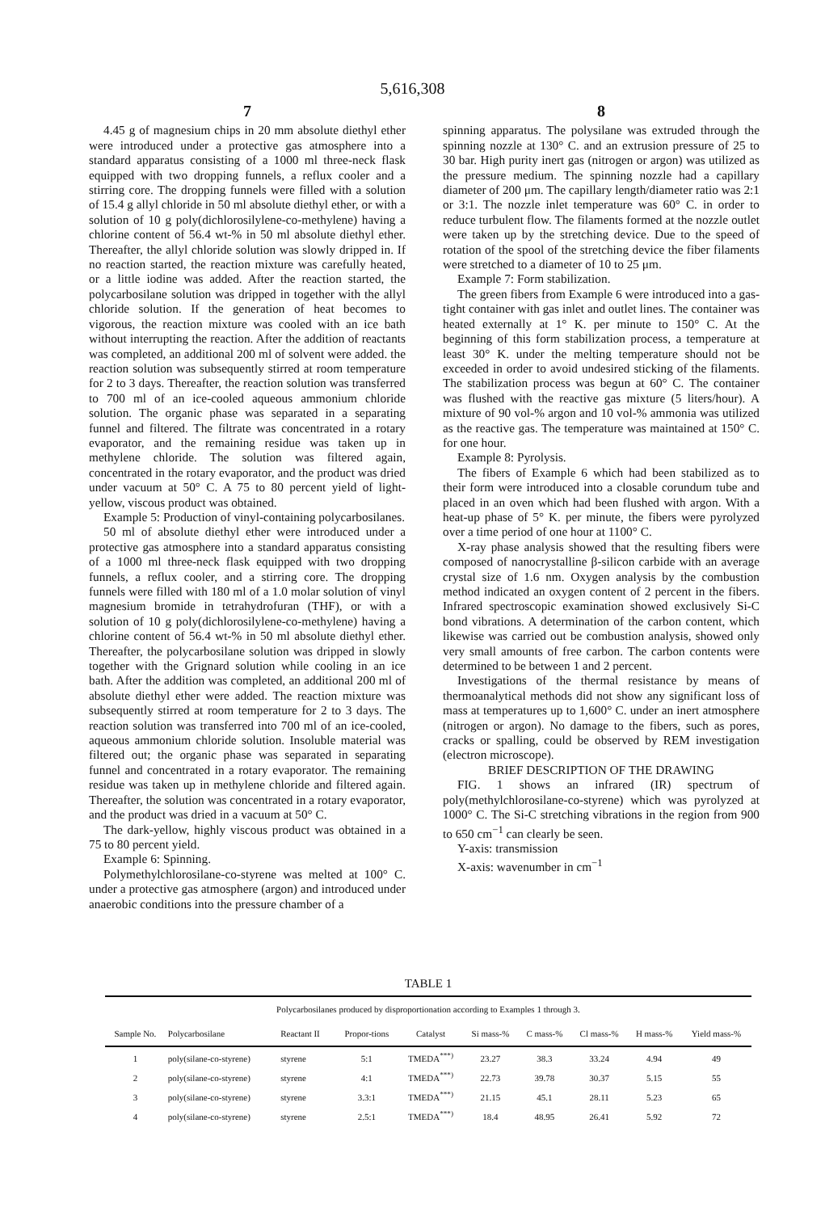5,616,308
7
4.45 g of magnesium chips in 20 mm absolute diethyl ether were introduced under a protective gas atmosphere into a standard apparatus consisting of a 1000 ml three-neck flask equipped with two dropping funnels, a reflux cooler and a stirring core. The dropping funnels were filled with a solution of 15.4 g allyl chloride in 50 ml absolute diethyl ether, or with a solution of 10 g poly(dichlorosilylene-co-methylene) having a chlorine content of 56.4 wt-% in 50 ml absolute diethyl ether. Thereafter, the allyl chloride solution was slowly dripped in. If no reaction started, the reaction mixture was carefully heated, or a little iodine was added. After the reaction started, the polycarbosilane solution was dripped in together with the allyl chloride solution. If the generation of heat becomes to vigorous, the reaction mixture was cooled with an ice bath without interrupting the reaction. After the addition of reactants was completed, an additional 200 ml of solvent were added. the reaction solution was subsequently stirred at room temperature for 2 to 3 days. Thereafter, the reaction solution was transferred to 700 ml of an ice-cooled aqueous ammonium chloride solution. The organic phase was separated in a separating funnel and filtered. The filtrate was concentrated in a rotary evaporator, and the remaining residue was taken up in methylene chloride. The solution was filtered again, concentrated in the rotary evaporator, and the product was dried under vacuum at 50° C. A 75 to 80 percent yield of light-yellow, viscous product was obtained.
Example 5: Production of vinyl-containing polycarbosilanes.
50 ml of absolute diethyl ether were introduced under a protective gas atmosphere into a standard apparatus consisting of a 1000 ml three-neck flask equipped with two dropping funnels, a reflux cooler, and a stirring core. The dropping funnels were filled with 180 ml of a 1.0 molar solution of vinyl magnesium bromide in tetrahydrofuran (THF), or with a solution of 10 g poly(dichlorosilylene-co-methylene) having a chlorine content of 56.4 wt-% in 50 ml absolute diethyl ether. Thereafter, the polycarbosilane solution was dripped in slowly together with the Grignard solution while cooling in an ice bath. After the addition was completed, an additional 200 ml of absolute diethyl ether were added. The reaction mixture was subsequently stirred at room temperature for 2 to 3 days. The reaction solution was transferred into 700 ml of an ice-cooled, aqueous ammonium chloride solution. Insoluble material was filtered out; the organic phase was separated in separating funnel and concentrated in a rotary evaporator. The remaining residue was taken up in methylene chloride and filtered again. Thereafter, the solution was concentrated in a rotary evaporator, and the product was dried in a vacuum at 50° C.
The dark-yellow, highly viscous product was obtained in a 75 to 80 percent yield.
Example 6: Spinning.
Polymethylchlorosilane-co-styrene was melted at 100° C. under a protective gas atmosphere (argon) and introduced under anaerobic conditions into the pressure chamber of a
8
spinning apparatus. The polysilane was extruded through the spinning nozzle at 130° C. and an extrusion pressure of 25 to 30 bar. High purity inert gas (nitrogen or argon) was utilized as the pressure medium. The spinning nozzle had a capillary diameter of 200 μm. The capillary length/diameter ratio was 2:1 or 3:1. The nozzle inlet temperature was 60° C. in order to reduce turbulent flow. The filaments formed at the nozzle outlet were taken up by the stretching device. Due to the speed of rotation of the spool of the stretching device the fiber filaments were stretched to a diameter of 10 to 25 μm.
Example 7: Form stabilization.
The green fibers from Example 6 were introduced into a gas-tight container with gas inlet and outlet lines. The container was heated externally at 1° K. per minute to 150° C. At the beginning of this form stabilization process, a temperature at least 30° K. under the melting temperature should not be exceeded in order to avoid undesired sticking of the filaments. The stabilization process was begun at 60° C. The container was flushed with the reactive gas mixture (5 liters/hour). A mixture of 90 vol-% argon and 10 vol-% ammonia was utilized as the reactive gas. The temperature was maintained at 150° C. for one hour.
Example 8: Pyrolysis.
The fibers of Example 6 which had been stabilized as to their form were introduced into a closable corundum tube and placed in an oven which had been flushed with argon. With a heat-up phase of 5° K. per minute, the fibers were pyrolyzed over a time period of one hour at 1100° C.
X-ray phase analysis showed that the resulting fibers were composed of nanocrystalline β-silicon carbide with an average crystal size of 1.6 nm. Oxygen analysis by the combustion method indicated an oxygen content of 2 percent in the fibers. Infrared spectroscopic examination showed exclusively Si-C bond vibrations. A determination of the carbon content, which likewise was carried out be combustion analysis, showed only very small amounts of free carbon. The carbon contents were determined to be between 1 and 2 percent.
Investigations of the thermal resistance by means of thermoanalytical methods did not show any significant loss of mass at temperatures up to 1,600° C. under an inert atmosphere (nitrogen or argon). No damage to the fibers, such as pores, cracks or spalling, could be observed by REM investigation (electron microscope).
BRIEF DESCRIPTION OF THE DRAWING
FIG. 1 shows an infrared (IR) spectrum of poly(methylchlorosilane-co-styrene) which was pyrolyzed at 1000° C. The Si-C stretching vibrations in the region from 900 to 650 cm<sup>−1</sup> can clearly be seen.
Y-axis: transmission
X-axis: wavenumber in cm<sup>−1</sup>
TABLE 1
| Polycarbosilanes produced by disproportionation according to Examples 1 through 3. | | | | | | | | | |
| --- | --- | --- | --- | --- | --- | --- | --- | --- | --- |
| Sample No. | Polycarbosilane | Reactant II | Propor-tions | Catalyst | Si mass-% | C mass-% | Cl mass-% | H mass-% | Yield mass-% |
| 1 | poly(silane-co-styrene) | styrene | 5:1 | TMEDA<sup>***)</sup> | 23.27 | 38.3 | 33.24 | 4.94 | 49 |
| 2 | poly(silane-co-styrene) | styrene | 4:1 | TMEDA<sup>***)</sup> | 22.73 | 39.78 | 30.37 | 5.15 | 55 |
| 3 | poly(silane-co-styrene) | styrene | 3.3:1 | TMEDA<sup>***)</sup> | 21.15 | 45.1 | 28.11 | 5.23 | 65 |
| 4 | poly(silane-co-styrene) | styrene | 2.5:1 | TMEDA<sup>***)</sup> | 18.4 | 48.95 | 26.41 | 5.92 | 72 |